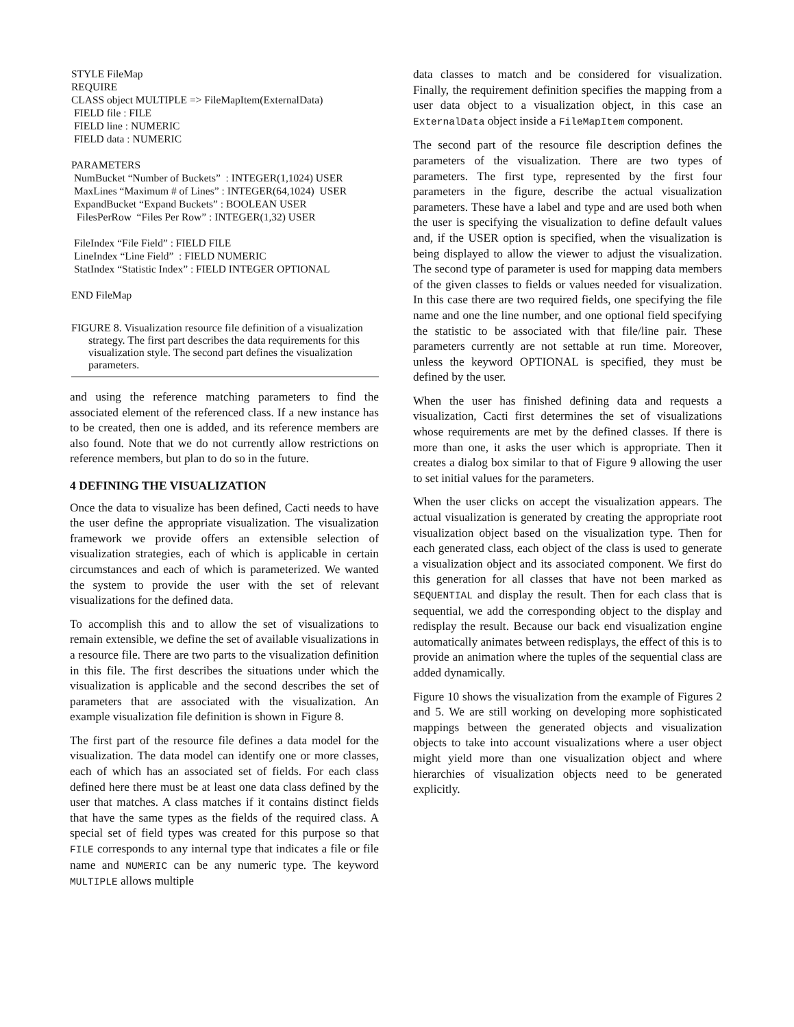STYLE FileMap
REQUIRE
CLASS object MULTIPLE => FileMapItem(ExternalData)
FIELD file : FILE
FIELD line : NUMERIC
FIELD data : NUMERIC
PARAMETERS
NumBucket “Number of Buckets” : INTEGER(1,1024) USER
MaxLines “Maximum # of Lines” : INTEGER(64,1024) USER
ExpandBucket “Expand Buckets” : BOOLEAN USER
FilesPerRow “Files Per Row” : INTEGER(1,32) USER
FileIndex “File Field” : FIELD FILE
LineIndex “Line Field” : FIELD NUMERIC
StatIndex “Statistic Index” : FIELD INTEGER OPTIONAL
END FileMap
FIGURE 8. Visualization resource file definition of a visualization strategy. The first part describes the data requirements for this visualization style. The second part defines the visualization parameters.
and using the reference matching parameters to find the associated element of the referenced class. If a new instance has to be created, then one is added, and its reference members are also found. Note that we do not currently allow restrictions on reference members, but plan to do so in the future.
4 DEFINING THE VISUALIZATION
Once the data to visualize has been defined, Cacti needs to have the user define the appropriate visualization. The visualization framework we provide offers an extensible selection of visualization strategies, each of which is applicable in certain circumstances and each of which is parameterized. We wanted the system to provide the user with the set of relevant visualizations for the defined data.
To accomplish this and to allow the set of visualizations to remain extensible, we define the set of available visualizations in a resource file. There are two parts to the visualization definition in this file. The first describes the situations under which the visualization is applicable and the second describes the set of parameters that are associated with the visualization. An example visualization file definition is shown in Figure 8.
The first part of the resource file defines a data model for the visualization. The data model can identify one or more classes, each of which has an associated set of fields. For each class defined here there must be at least one data class defined by the user that matches. A class matches if it contains distinct fields that have the same types as the fields of the required class. A special set of field types was created for this purpose so that FILE corresponds to any internal type that indicates a file or file name and NUMERIC can be any numeric type. The keyword MULTIPLE allows multiple
data classes to match and be considered for visualization. Finally, the requirement definition specifies the mapping from a user data object to a visualization object, in this case an ExternalData object inside a FileMapItem component.
The second part of the resource file description defines the parameters of the visualization. There are two types of parameters. The first type, represented by the first four parameters in the figure, describe the actual visualization parameters. These have a label and type and are used both when the user is specifying the visualization to define default values and, if the USER option is specified, when the visualization is being displayed to allow the viewer to adjust the visualization. The second type of parameter is used for mapping data members of the given classes to fields or values needed for visualization. In this case there are two required fields, one specifying the file name and one the line number, and one optional field specifying the statistic to be associated with that file/line pair. These parameters currently are not settable at run time. Moreover, unless the keyword OPTIONAL is specified, they must be defined by the user.
When the user has finished defining data and requests a visualization, Cacti first determines the set of visualizations whose requirements are met by the defined classes. If there is more than one, it asks the user which is appropriate. Then it creates a dialog box similar to that of Figure 9 allowing the user to set initial values for the parameters.
When the user clicks on accept the visualization appears. The actual visualization is generated by creating the appropriate root visualization object based on the visualization type. Then for each generated class, each object of the class is used to generate a visualization object and its associated component. We first do this generation for all classes that have not been marked as SEQUENTIAL and display the result. Then for each class that is sequential, we add the corresponding object to the display and redisplay the result. Because our back end visualization engine automatically animates between redisplays, the effect of this is to provide an animation where the tuples of the sequential class are added dynamically.
Figure 10 shows the visualization from the example of Figures 2 and 5. We are still working on developing more sophisticated mappings between the generated objects and visualization objects to take into account visualizations where a user object might yield more than one visualization object and where hierarchies of visualization objects need to be generated explicitly.